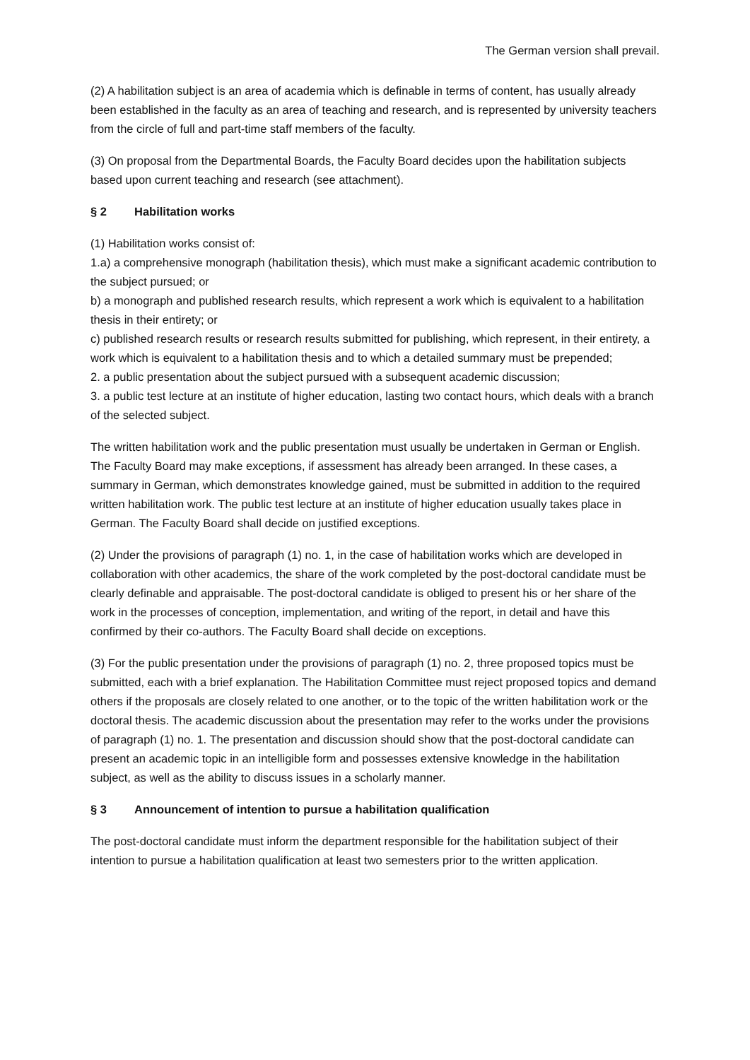The German version shall prevail.
(2) A habilitation subject is an area of academia which is definable in terms of content, has usually already been established in the faculty as an area of teaching and research, and is represented by university teachers from the circle of full and part-time staff members of the faculty.
(3) On proposal from the Departmental Boards, the Faculty Board decides upon the habilitation subjects based upon current teaching and research (see attachment).
§ 2 Habilitation works
(1) Habilitation works consist of:
1.a) a comprehensive monograph (habilitation thesis), which must make a significant academic contribution to the subject pursued; or
b) a monograph and published research results, which represent a work which is equivalent to a habilitation thesis in their entirety; or
c) published research results or research results submitted for publishing, which represent, in their entirety, a work which is equivalent to a habilitation thesis and to which a detailed summary must be prepended;
2. a public presentation about the subject pursued with a subsequent academic discussion;
3. a public test lecture at an institute of higher education, lasting two contact hours, which deals with a branch of the selected subject.
The written habilitation work and the public presentation must usually be undertaken in German or English. The Faculty Board may make exceptions, if assessment has already been arranged. In these cases, a summary in German, which demonstrates knowledge gained, must be submitted in addition to the required written habilitation work. The public test lecture at an institute of higher education usually takes place in German. The Faculty Board shall decide on justified exceptions.
(2) Under the provisions of paragraph (1) no. 1, in the case of habilitation works which are developed in collaboration with other academics, the share of the work completed by the post-doctoral candidate must be clearly definable and appraisable. The post-doctoral candidate is obliged to present his or her share of the work in the processes of conception, implementation, and writing of the report, in detail and have this confirmed by their co-authors. The Faculty Board shall decide on exceptions.
(3) For the public presentation under the provisions of paragraph (1) no. 2, three proposed topics must be submitted, each with a brief explanation. The Habilitation Committee must reject proposed topics and demand others if the proposals are closely related to one another, or to the topic of the written habilitation work or the doctoral thesis. The academic discussion about the presentation may refer to the works under the provisions of paragraph (1) no. 1. The presentation and discussion should show that the post-doctoral candidate can present an academic topic in an intelligible form and possesses extensive knowledge in the habilitation subject, as well as the ability to discuss issues in a scholarly manner.
§ 3 Announcement of intention to pursue a habilitation qualification
The post-doctoral candidate must inform the department responsible for the habilitation subject of their intention to pursue a habilitation qualification at least two semesters prior to the written application.